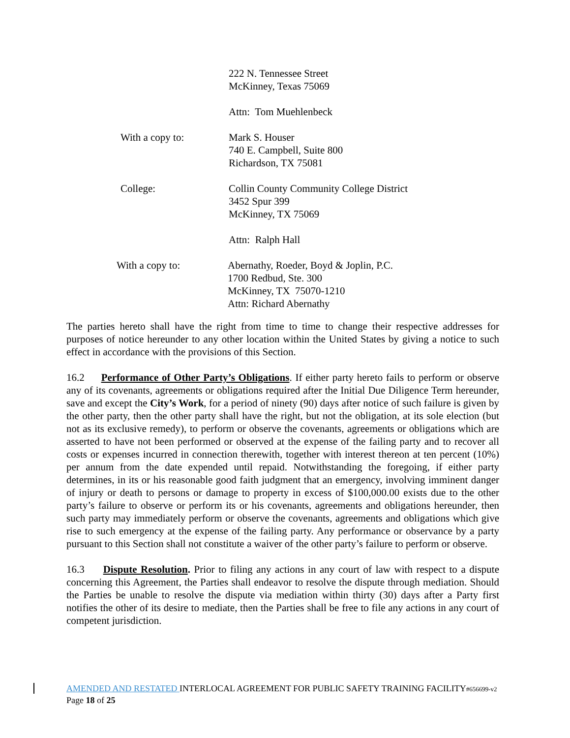222 N. Tennessee Street
McKinney, Texas 75069
Attn: Tom Muehlenbeck
With a copy to: Mark S. Houser
740 E. Campbell, Suite 800
Richardson, TX 75081
College: Collin County Community College District
3452 Spur 399
McKinney, TX 75069
Attn: Ralph Hall
With a copy to: Abernathy, Roeder, Boyd & Joplin, P.C.
1700 Redbud, Ste. 300
McKinney, TX 75070-1210
Attn: Richard Abernathy
The parties hereto shall have the right from time to time to change their respective addresses for purposes of notice hereunder to any other location within the United States by giving a notice to such effect in accordance with the provisions of this Section.
16.2 Performance of Other Party’s Obligations. If either party hereto fails to perform or observe any of its covenants, agreements or obligations required after the Initial Due Diligence Term hereunder, save and except the City’s Work, for a period of ninety (90) days after notice of such failure is given by the other party, then the other party shall have the right, but not the obligation, at its sole election (but not as its exclusive remedy), to perform or observe the covenants, agreements or obligations which are asserted to have not been performed or observed at the expense of the failing party and to recover all costs or expenses incurred in connection therewith, together with interest thereon at ten percent (10%) per annum from the date expended until repaid. Notwithstanding the foregoing, if either party determines, in its or his reasonable good faith judgment that an emergency, involving imminent danger of injury or death to persons or damage to property in excess of $100,000.00 exists due to the other party’s failure to observe or perform its or his covenants, agreements and obligations hereunder, then such party may immediately perform or observe the covenants, agreements and obligations which give rise to such emergency at the expense of the failing party. Any performance or observance by a party pursuant to this Section shall not constitute a waiver of the other party’s failure to perform or observe.
16.3 Dispute Resolution. Prior to filing any actions in any court of law with respect to a dispute concerning this Agreement, the Parties shall endeavor to resolve the dispute through mediation. Should the Parties be unable to resolve the dispute via mediation within thirty (30) days after a Party first notifies the other of its desire to mediate, then the Parties shall be free to file any actions in any court of competent jurisdiction.
AMENDED AND RESTATED INTERLOCAL AGREEMENT FOR PUBLIC SAFETY TRAINING FACILITY#656699-v2
Page 18 of 25